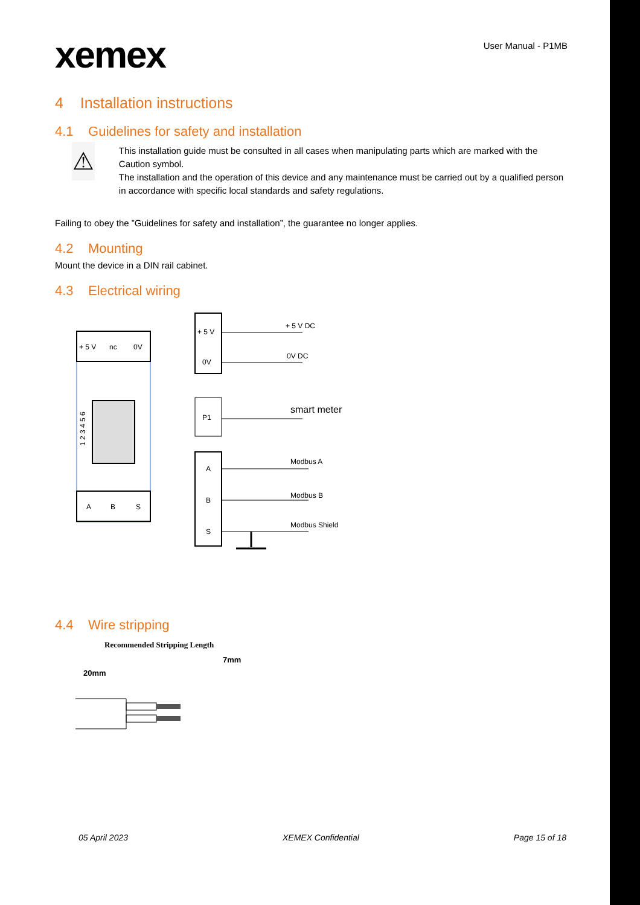xemex
User Manual - P1MB
4 Installation instructions
4.1 Guidelines for safety and installation
⚠
This installation guide must be consulted in all cases when manipulating parts which are marked with the Caution symbol.
The installation and the operation of this device and any maintenance must be carried out by a qualified person in accordance with specific local standards and safety regulations.
Failing to obey the ”Guidelines for safety and installation”, the guarantee no longer applies.
4.2 Mounting
Mount the device in a DIN rail cabinet.
4.3 Electrical wiring
+ 5 V
nc
0V
1 2 3 4 5 6
A
B
S
+ 5 V
0V
+ 5 V DC
0V DC
P1
smart meter
A
B
S
Modbus A
Modbus B
Modbus Shield
4.4 Wire stripping
Recommended Stripping Length
7mm
20mm
05 April 2023 XEMEX Confidential Page 15 of 18